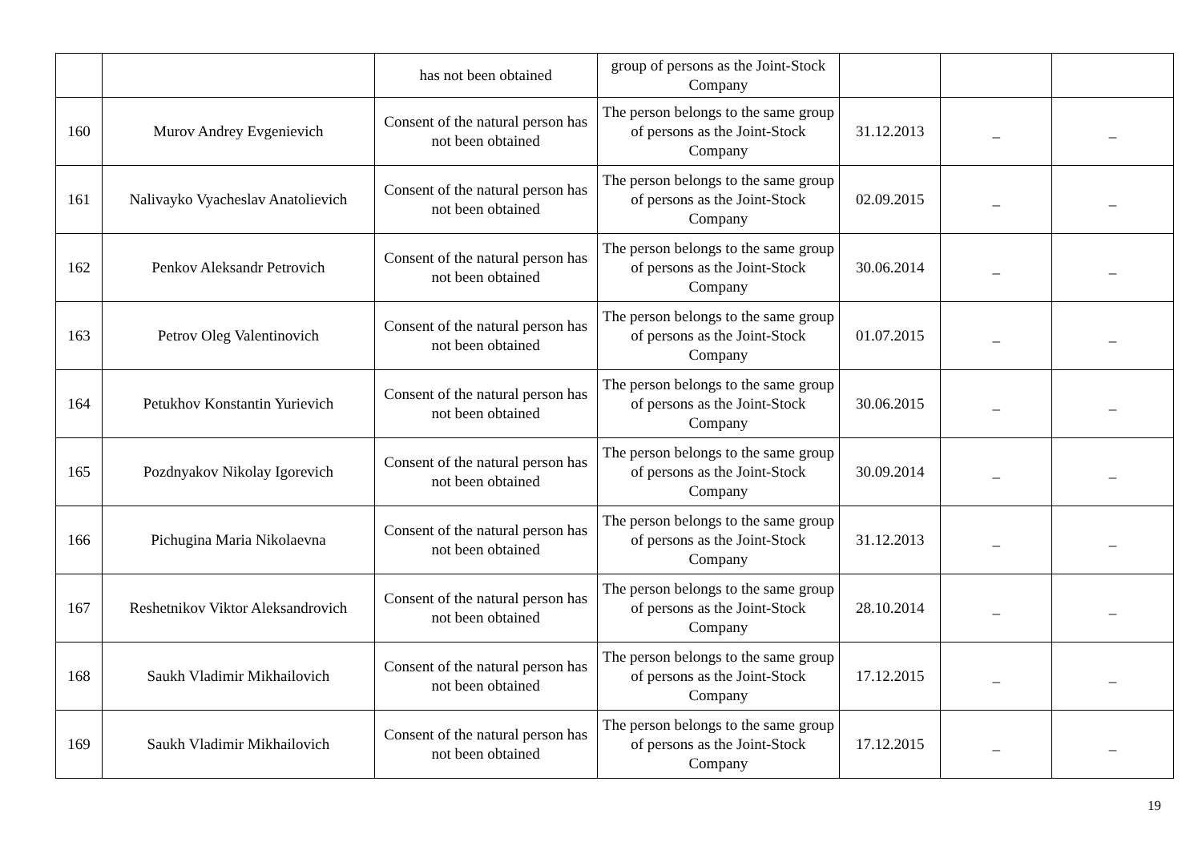| | | has not been obtained | group of persons as the Joint-Stock Company | | | |
| 160 | Murov Andrey Evgenievich | Consent of the natural person has not been obtained | The person belongs to the same group of persons as the Joint-Stock Company | 31.12.2013 | _ | _ |
| 161 | Nalivayko Vyacheslav Anatolievich | Consent of the natural person has not been obtained | The person belongs to the same group of persons as the Joint-Stock Company | 02.09.2015 | _ | _ |
| 162 | Penkov Aleksandr Petrovich | Consent of the natural person has not been obtained | The person belongs to the same group of persons as the Joint-Stock Company | 30.06.2014 | _ | _ |
| 163 | Petrov Oleg Valentinovich | Consent of the natural person has not been obtained | The person belongs to the same group of persons as the Joint-Stock Company | 01.07.2015 | _ | _ |
| 164 | Petukhov Konstantin Yurievich | Consent of the natural person has not been obtained | The person belongs to the same group of persons as the Joint-Stock Company | 30.06.2015 | _ | _ |
| 165 | Pozdnyakov Nikolay Igorevich | Consent of the natural person has not been obtained | The person belongs to the same group of persons as the Joint-Stock Company | 30.09.2014 | _ | _ |
| 166 | Pichugina Maria Nikolaevna | Consent of the natural person has not been obtained | The person belongs to the same group of persons as the Joint-Stock Company | 31.12.2013 | _ | _ |
| 167 | Reshetnikov Viktor Aleksandrovich | Consent of the natural person has not been obtained | The person belongs to the same group of persons as the Joint-Stock Company | 28.10.2014 | _ | _ |
| 168 | Saukh Vladimir Mikhailovich | Consent of the natural person has not been obtained | The person belongs to the same group of persons as the Joint-Stock Company | 17.12.2015 | _ | _ |
| 169 | Saukh Vladimir Mikhailovich | Consent of the natural person has not been obtained | The person belongs to the same group of persons as the Joint-Stock Company | 17.12.2015 | _ | _ |
19